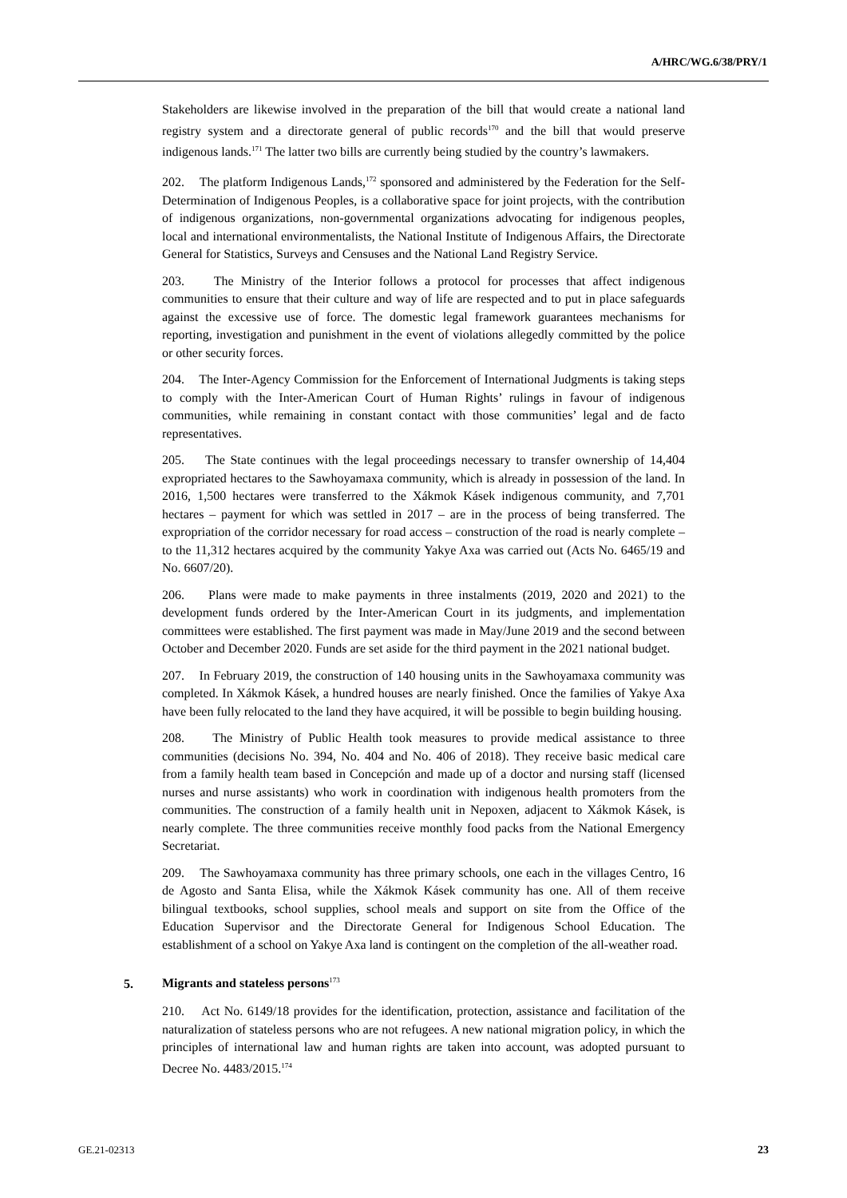A/HRC/WG.6/38/PRY/1
Stakeholders are likewise involved in the preparation of the bill that would create a national land registry system and a directorate general of public records<sup>170</sup> and the bill that would preserve indigenous lands.<sup>171</sup> The latter two bills are currently being studied by the country’s lawmakers.
202. The platform Indigenous Lands,<sup>172</sup> sponsored and administered by the Federation for the Self-Determination of Indigenous Peoples, is a collaborative space for joint projects, with the contribution of indigenous organizations, non-governmental organizations advocating for indigenous peoples, local and international environmentalists, the National Institute of Indigenous Affairs, the Directorate General for Statistics, Surveys and Censuses and the National Land Registry Service.
203. The Ministry of the Interior follows a protocol for processes that affect indigenous communities to ensure that their culture and way of life are respected and to put in place safeguards against the excessive use of force. The domestic legal framework guarantees mechanisms for reporting, investigation and punishment in the event of violations allegedly committed by the police or other security forces.
204. The Inter-Agency Commission for the Enforcement of International Judgments is taking steps to comply with the Inter-American Court of Human Rights’ rulings in favour of indigenous communities, while remaining in constant contact with those communities’ legal and de facto representatives.
205. The State continues with the legal proceedings necessary to transfer ownership of 14,404 expropriated hectares to the Sawhoyamaxa community, which is already in possession of the land. In 2016, 1,500 hectares were transferred to the Xákmok Kásek indigenous community, and 7,701 hectares – payment for which was settled in 2017 – are in the process of being transferred. The expropriation of the corridor necessary for road access – construction of the road is nearly complete – to the 11,312 hectares acquired by the community Yakye Axa was carried out (Acts No. 6465/19 and No. 6607/20).
206. Plans were made to make payments in three instalments (2019, 2020 and 2021) to the development funds ordered by the Inter-American Court in its judgments, and implementation committees were established. The first payment was made in May/June 2019 and the second between October and December 2020. Funds are set aside for the third payment in the 2021 national budget.
207. In February 2019, the construction of 140 housing units in the Sawhoyamaxa community was completed. In Xákmok Kásek, a hundred houses are nearly finished. Once the families of Yakye Axa have been fully relocated to the land they have acquired, it will be possible to begin building housing.
208. The Ministry of Public Health took measures to provide medical assistance to three communities (decisions No. 394, No. 404 and No. 406 of 2018). They receive basic medical care from a family health team based in Concepción and made up of a doctor and nursing staff (licensed nurses and nurse assistants) who work in coordination with indigenous health promoters from the communities. The construction of a family health unit in Nepoxen, adjacent to Xákmok Kásek, is nearly complete. The three communities receive monthly food packs from the National Emergency Secretariat.
209. The Sawhoyamaxa community has three primary schools, one each in the villages Centro, 16 de Agosto and Santa Elisa, while the Xákmok Kásek community has one. All of them receive bilingual textbooks, school supplies, school meals and support on site from the Office of the Education Supervisor and the Directorate General for Indigenous School Education. The establishment of a school on Yakye Axa land is contingent on the completion of the all-weather road.
5. Migrants and stateless persons<sup>173</sup>
210. Act No. 6149/18 provides for the identification, protection, assistance and facilitation of the naturalization of stateless persons who are not refugees. A new national migration policy, in which the principles of international law and human rights are taken into account, was adopted pursuant to Decree No. 4483/2015.<sup>174</sup>
GE.21-02313 23